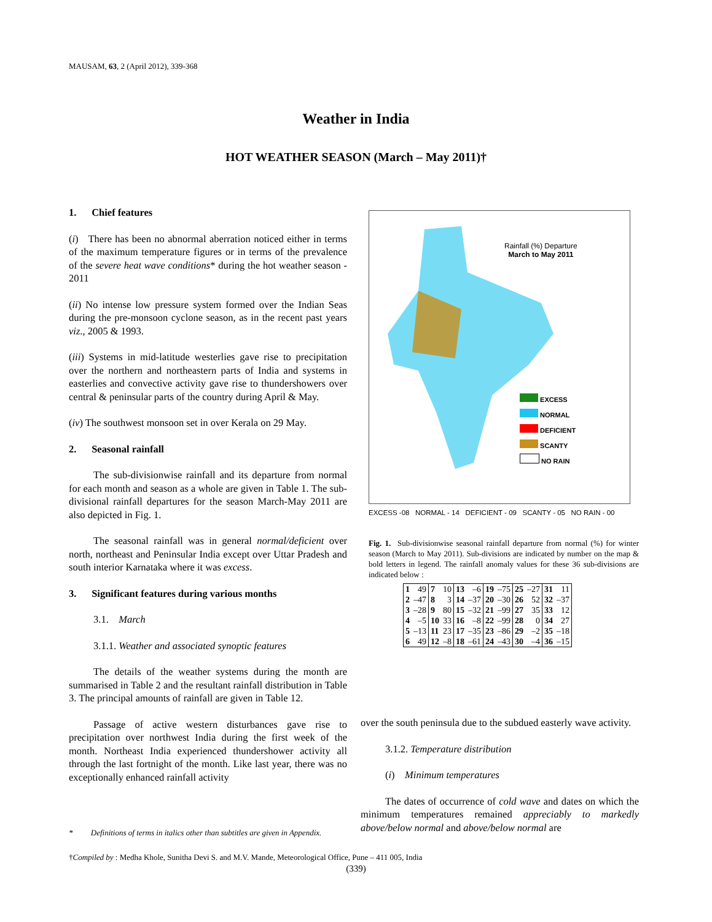MAUSAM, 63, 2 (April 2012), 339-368
Weather in India
HOT WEATHER SEASON (March – May 2011)†
1. Chief features
(i) There has been no abnormal aberration noticed either in terms of the maximum temperature figures or in terms of the prevalence of the severe heat wave conditions* during the hot weather season - 2011
(ii) No intense low pressure system formed over the Indian Seas during the pre-monsoon cyclone season, as in the recent past years viz., 2005 & 1993.
(iii) Systems in mid-latitude westerlies gave rise to precipitation over the northern and northeastern parts of India and systems in easterlies and convective activity gave rise to thundershowers over central & peninsular parts of the country during April & May.
(iv) The southwest monsoon set in over Kerala on 29 May.
2. Seasonal rainfall
The sub-divisionwise rainfall and its departure from normal for each month and season as a whole are given in Table 1. The sub-divisional rainfall departures for the season March-May 2011 are also depicted in Fig. 1.
The seasonal rainfall was in general normal/deficient over north, northeast and Peninsular India except over Uttar Pradesh and south interior Karnataka where it was excess.
3. Significant features during various months
3.1. March
3.1.1. Weather and associated synoptic features
The details of the weather systems during the month are summarised in Table 2 and the resultant rainfall distribution in Table 3. The principal amounts of rainfall are given in Table 12.
Passage of active western disturbances gave rise to precipitation over northwest India during the first week of the month. Northeast India experienced thundershower activity all through the last fortnight of the month. Like last year, there was no exceptionally enhanced rainfall activity
Rainfall (%) Departure
March to May 2011
EXCESS
NORMAL
DEFICIENT
SCANTY
NO RAIN
EXCESS -08 NORMAL - 14 DEFICIENT - 09 SCANTY - 05 NO RAIN - 00
Fig. 1. Sub-divisionwise seasonal rainfall departure from normal (%) for winter season (March to May 2011). Sub-divisions are indicated by number on the map & bold letters in legend. The rainfall anomaly values for these 36 sub-divisions are indicated below :
| 1 | 49 | 7 | 10 | 13 | –6 | 19 | –75 | 25 | –27 | 31 | 11 |
| 2 | –47 | 8 | 3 | 14 | –37 | 20 | –30 | 26 | 52 | 32 | –37 |
| 3 | –28 | 9 | 80 | 15 | –32 | 21 | –99 | 27 | 35 | 33 | 12 |
| 4 | –5 | 10 | 33 | 16 | –8 | 22 | –99 | 28 | 0 | 34 | 27 |
| 5 | –13 | 11 | 23 | 17 | –35 | 23 | –86 | 29 | –2 | 35 | –18 |
| 6 | 49 | 12 | –8 | 18 | –61 | 24 | –43 | 30 | –4 | 36 | –15 |
over the south peninsula due to the subdued easterly wave activity.
3.1.2. Temperature distribution
(i) Minimum temperatures
The dates of occurrence of cold wave and dates on which the minimum temperatures remained appreciably to markedly above/below normal and above/below normal are
* Definitions of terms in italics other than subtitles are given in Appendix.
†Compiled by : Medha Khole, Sunitha Devi S. and M.V. Mande, Meteorological Office, Pune – 411 005, India
(339)